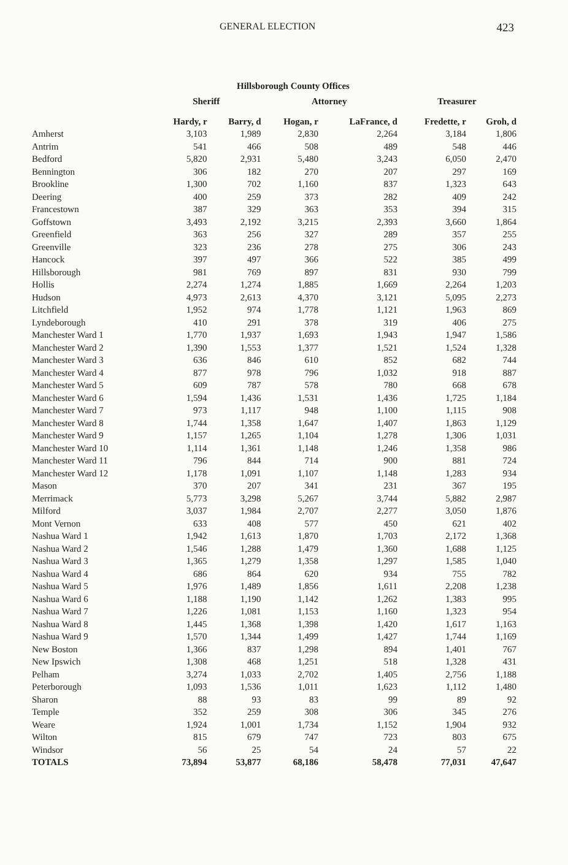GENERAL ELECTION 423
Hillsborough County Offices
| | Sheriff | | Attorney | | Treasurer | |
| --- | --- | --- | --- | --- | --- | --- |
| | Hardy, r | Barry, d | Hogan, r | LaFrance, d | Fredette, r | Groh, d |
| Amherst | 3,103 | 1,989 | 2,830 | 2,264 | 3,184 | 1,806 |
| Antrim | 541 | 466 | 508 | 489 | 548 | 446 |
| Bedford | 5,820 | 2,931 | 5,480 | 3,243 | 6,050 | 2,470 |
| Bennington | 306 | 182 | 270 | 207 | 297 | 169 |
| Brookline | 1,300 | 702 | 1,160 | 837 | 1,323 | 643 |
| Deering | 400 | 259 | 373 | 282 | 409 | 242 |
| Francestown | 387 | 329 | 363 | 353 | 394 | 315 |
| Goffstown | 3,493 | 2,192 | 3,215 | 2,393 | 3,660 | 1,864 |
| Greenfield | 363 | 256 | 327 | 289 | 357 | 255 |
| Greenville | 323 | 236 | 278 | 275 | 306 | 243 |
| Hancock | 397 | 497 | 366 | 522 | 385 | 499 |
| Hillsborough | 981 | 769 | 897 | 831 | 930 | 799 |
| Hollis | 2,274 | 1,274 | 1,885 | 1,669 | 2,264 | 1,203 |
| Hudson | 4,973 | 2,613 | 4,370 | 3,121 | 5,095 | 2,273 |
| Litchfield | 1,952 | 974 | 1,778 | 1,121 | 1,963 | 869 |
| Lyndeborough | 410 | 291 | 378 | 319 | 406 | 275 |
| Manchester Ward 1 | 1,770 | 1,937 | 1,693 | 1,943 | 1,947 | 1,586 |
| Manchester Ward 2 | 1,390 | 1,553 | 1,377 | 1,521 | 1,524 | 1,328 |
| Manchester Ward 3 | 636 | 846 | 610 | 852 | 682 | 744 |
| Manchester Ward 4 | 877 | 978 | 796 | 1,032 | 918 | 887 |
| Manchester Ward 5 | 609 | 787 | 578 | 780 | 668 | 678 |
| Manchester Ward 6 | 1,594 | 1,436 | 1,531 | 1,436 | 1,725 | 1,184 |
| Manchester Ward 7 | 973 | 1,117 | 948 | 1,100 | 1,115 | 908 |
| Manchester Ward 8 | 1,744 | 1,358 | 1,647 | 1,407 | 1,863 | 1,129 |
| Manchester Ward 9 | 1,157 | 1,265 | 1,104 | 1,278 | 1,306 | 1,031 |
| Manchester Ward 10 | 1,114 | 1,361 | 1,148 | 1,246 | 1,358 | 986 |
| Manchester Ward 11 | 796 | 844 | 714 | 900 | 881 | 724 |
| Manchester Ward 12 | 1,178 | 1,091 | 1,107 | 1,148 | 1,283 | 934 |
| Mason | 370 | 207 | 341 | 231 | 367 | 195 |
| Merrimack | 5,773 | 3,298 | 5,267 | 3,744 | 5,882 | 2,987 |
| Milford | 3,037 | 1,984 | 2,707 | 2,277 | 3,050 | 1,876 |
| Mont Vernon | 633 | 408 | 577 | 450 | 621 | 402 |
| Nashua Ward 1 | 1,942 | 1,613 | 1,870 | 1,703 | 2,172 | 1,368 |
| Nashua Ward 2 | 1,546 | 1,288 | 1,479 | 1,360 | 1,688 | 1,125 |
| Nashua Ward 3 | 1,365 | 1,279 | 1,358 | 1,297 | 1,585 | 1,040 |
| Nashua Ward 4 | 686 | 864 | 620 | 934 | 755 | 782 |
| Nashua Ward 5 | 1,976 | 1,489 | 1,856 | 1,611 | 2,208 | 1,238 |
| Nashua Ward 6 | 1,188 | 1,190 | 1,142 | 1,262 | 1,383 | 995 |
| Nashua Ward 7 | 1,226 | 1,081 | 1,153 | 1,160 | 1,323 | 954 |
| Nashua Ward 8 | 1,445 | 1,368 | 1,398 | 1,420 | 1,617 | 1,163 |
| Nashua Ward 9 | 1,570 | 1,344 | 1,499 | 1,427 | 1,744 | 1,169 |
| New Boston | 1,366 | 837 | 1,298 | 894 | 1,401 | 767 |
| New Ipswich | 1,308 | 468 | 1,251 | 518 | 1,328 | 431 |
| Pelham | 3,274 | 1,033 | 2,702 | 1,405 | 2,756 | 1,188 |
| Peterborough | 1,093 | 1,536 | 1,011 | 1,623 | 1,112 | 1,480 |
| Sharon | 88 | 93 | 83 | 99 | 89 | 92 |
| Temple | 352 | 259 | 308 | 306 | 345 | 276 |
| Weare | 1,924 | 1,001 | 1,734 | 1,152 | 1,904 | 932 |
| Wilton | 815 | 679 | 747 | 723 | 803 | 675 |
| Windsor | 56 | 25 | 54 | 24 | 57 | 22 |
| TOTALS | 73,894 | 53,877 | 68,186 | 58,478 | 77,031 | 47,647 |